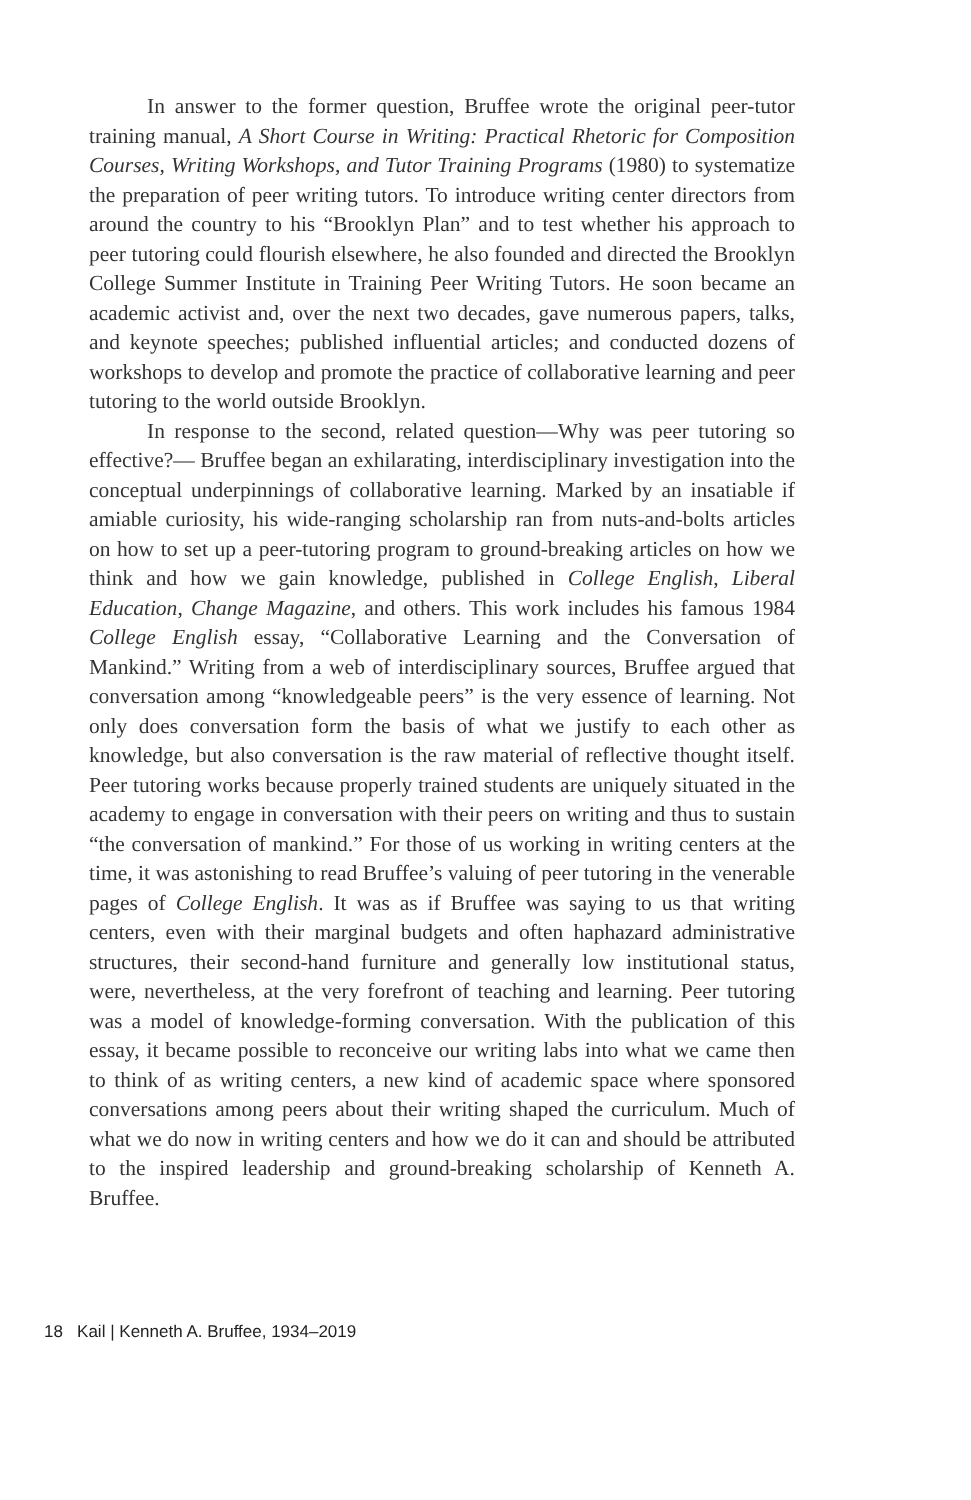In answer to the former question, Bruffee wrote the original peer-tutor training manual, A Short Course in Writing: Practical Rhetoric for Composition Courses, Writing Workshops, and Tutor Training Programs (1980) to systematize the preparation of peer writing tutors. To introduce writing center directors from around the country to his “Brooklyn Plan” and to test whether his approach to peer tutoring could flourish elsewhere, he also founded and directed the Brooklyn College Summer Institute in Training Peer Writing Tutors. He soon became an academic activist and, over the next two decades, gave numerous papers, talks, and keynote speeches; published influential articles; and conducted dozens of workshops to develop and promote the practice of collaborative learning and peer tutoring to the world outside Brooklyn.
In response to the second, related question—Why was peer tutoring so effective?— Bruffee began an exhilarating, interdisciplinary investigation into the conceptual underpinnings of collaborative learning. Marked by an insatiable if amiable curiosity, his wide-ranging scholarship ran from nuts-and-bolts articles on how to set up a peer-tutoring program to ground-breaking articles on how we think and how we gain knowledge, published in College English, Liberal Education, Change Magazine, and others. This work includes his famous 1984 College English essay, “Collaborative Learning and the Conversation of Mankind.” Writing from a web of interdisciplinary sources, Bruffee argued that conversation among “knowledgeable peers” is the very essence of learning. Not only does conversation form the basis of what we justify to each other as knowledge, but also conversation is the raw material of reflective thought itself. Peer tutoring works because properly trained students are uniquely situated in the academy to engage in conversation with their peers on writing and thus to sustain “the conversation of mankind.” For those of us working in writing centers at the time, it was astonishing to read Bruffee’s valuing of peer tutoring in the venerable pages of College English. It was as if Bruffee was saying to us that writing centers, even with their marginal budgets and often haphazard administrative structures, their second-hand furniture and generally low institutional status, were, nevertheless, at the very forefront of teaching and learning. Peer tutoring was a model of knowledge-forming conversation. With the publication of this essay, it became possible to reconceive our writing labs into what we came then to think of as writing centers, a new kind of academic space where sponsored conversations among peers about their writing shaped the curriculum. Much of what we do now in writing centers and how we do it can and should be attributed to the inspired leadership and ground-breaking scholarship of Kenneth A. Bruffee.
18 Kail | Kenneth A. Bruffee, 1934–2019